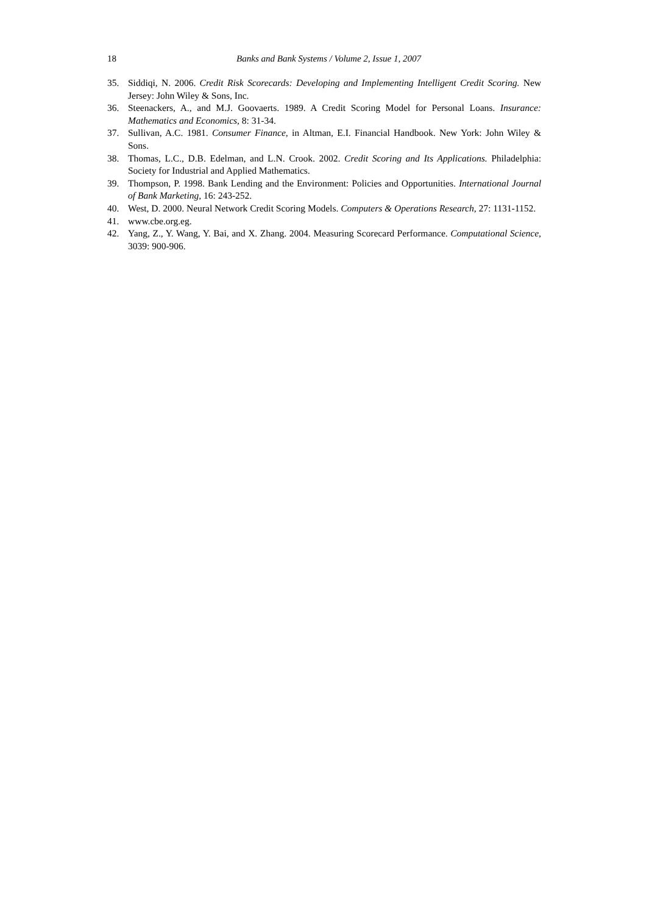18
Banks and Bank Systems / Volume 2, Issue 1, 2007
35. Siddiqi, N. 2006. Credit Risk Scorecards: Developing and Implementing Intelligent Credit Scoring. New Jersey: John Wiley & Sons, Inc.
36. Steenackers, A., and M.J. Goovaerts. 1989. A Credit Scoring Model for Personal Loans. Insurance: Mathematics and Economics, 8: 31-34.
37. Sullivan, A.C. 1981. Consumer Finance, in Altman, E.I. Financial Handbook. New York: John Wiley & Sons.
38. Thomas, L.C., D.B. Edelman, and L.N. Crook. 2002. Credit Scoring and Its Applications. Philadelphia: Society for Industrial and Applied Mathematics.
39. Thompson, P. 1998. Bank Lending and the Environment: Policies and Opportunities. International Journal of Bank Marketing, 16: 243-252.
40. West, D. 2000. Neural Network Credit Scoring Models. Computers & Operations Research, 27: 1131-1152.
41. www.cbe.org.eg.
42. Yang, Z., Y. Wang, Y. Bai, and X. Zhang. 2004. Measuring Scorecard Performance. Computational Science, 3039: 900-906.